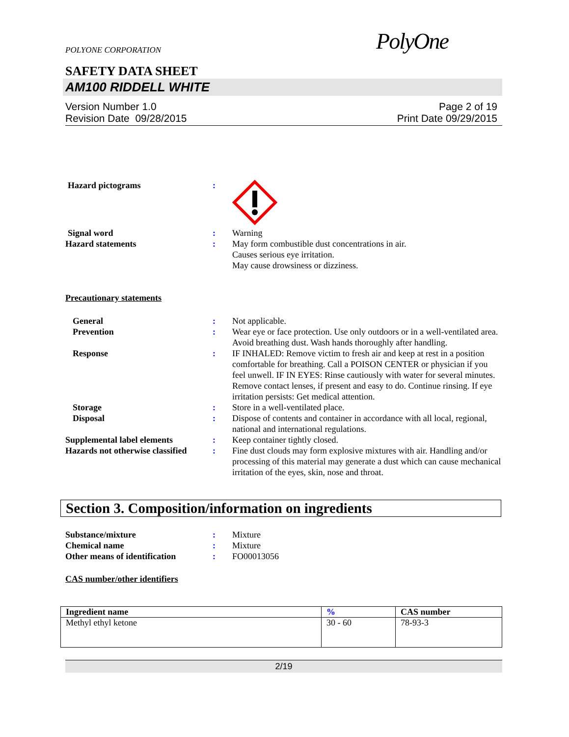POLYONE CORPORATION
PolyOne
SAFETY DATA SHEET
AM100 RIDDELL WHITE
Version Number 1.0
Revision Date 09/28/2015
Page 2 of 19
Print Date 09/29/2015
Hazard pictograms :
Signal word : Warning
Hazard statements : May form combustible dust concentrations in air.
Causes serious eye irritation.
May cause drowsiness or dizziness.
Precautionary statements
General : Not applicable.
Prevention : Wear eye or face protection. Use only outdoors or in a well-ventilated area. Avoid breathing dust. Wash hands thoroughly after handling.
Response : IF INHALED: Remove victim to fresh air and keep at rest in a position comfortable for breathing. Call a POISON CENTER or physician if you feel unwell. IF IN EYES: Rinse cautiously with water for several minutes. Remove contact lenses, if present and easy to do. Continue rinsing. If eye irritation persists: Get medical attention.
Storage : Store in a well-ventilated place.
Disposal : Dispose of contents and container in accordance with all local, regional, national and international regulations.
Supplemental label elements : Keep container tightly closed.
Hazards not otherwise classified
: Fine dust clouds may form explosive mixtures with air. Handling and/or processing of this material may generate a dust which can cause mechanical irritation of the eyes, skin, nose and throat.
Section 3. Composition/information on ingredients
Substance/mixture : Mixture
Chemical name : Mixture
Other means of identification
: FO00013056
CAS number/other identifiers
| Ingredient name | % | CAS number |
| --- | --- | --- |
| Methyl ethyl ketone | 30 - 60 | 78-93-3 |
2/19